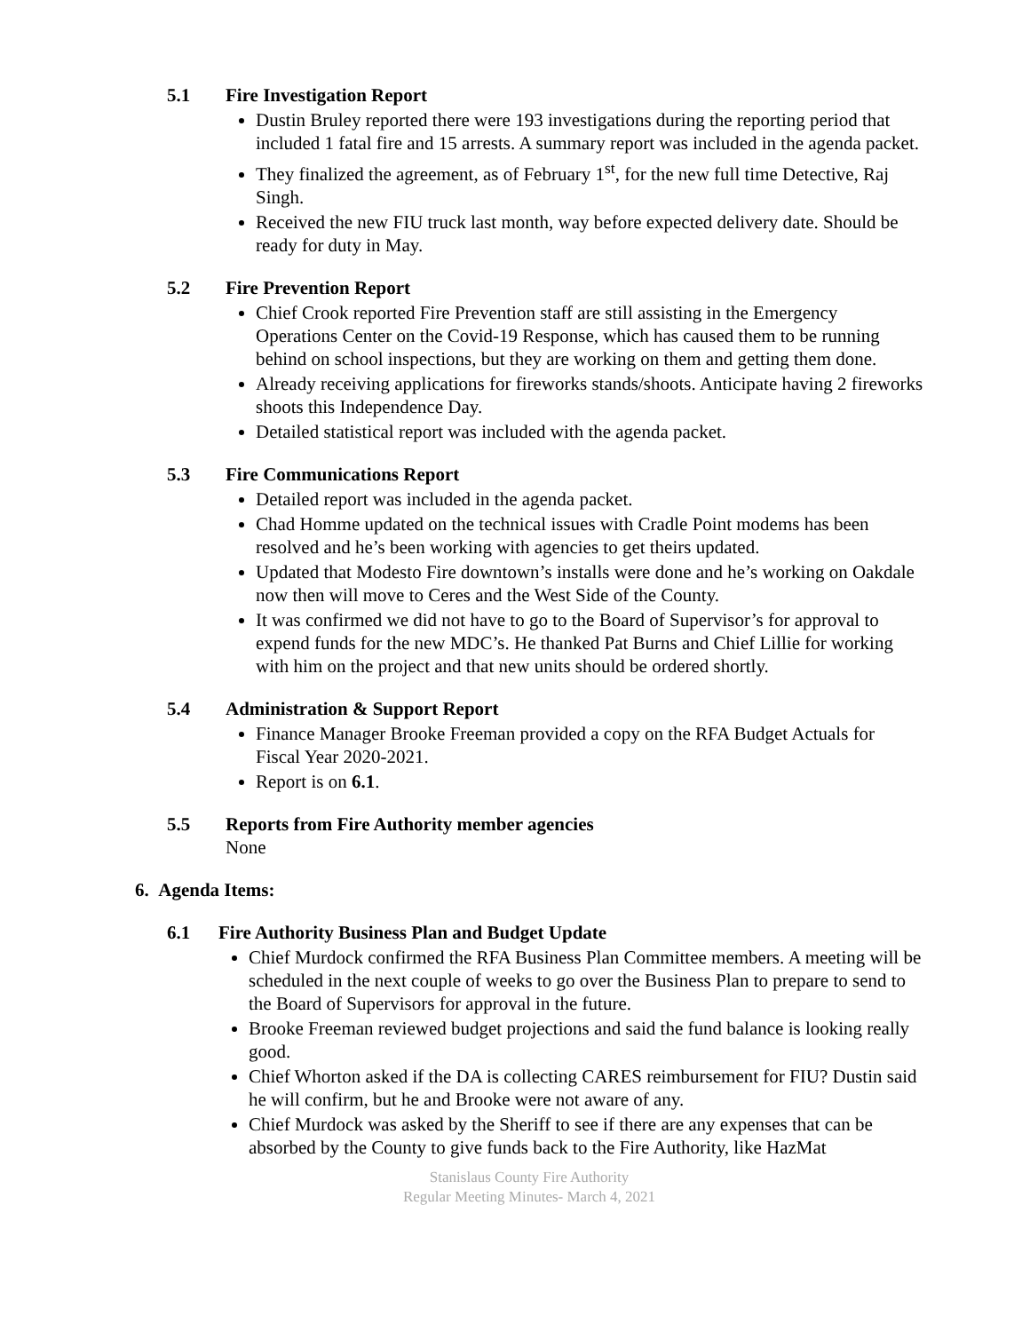5.1 Fire Investigation Report
Dustin Bruley reported there were 193 investigations during the reporting period that included 1 fatal fire and 15 arrests. A summary report was included in the agenda packet.
They finalized the agreement, as of February 1<sup>st</sup>, for the new full time Detective, Raj Singh.
Received the new FIU truck last month, way before expected delivery date. Should be ready for duty in May.
5.2 Fire Prevention Report
Chief Crook reported Fire Prevention staff are still assisting in the Emergency Operations Center on the Covid-19 Response, which has caused them to be running behind on school inspections, but they are working on them and getting them done.
Already receiving applications for fireworks stands/shoots. Anticipate having 2 fireworks shoots this Independence Day.
Detailed statistical report was included with the agenda packet.
5.3 Fire Communications Report
Detailed report was included in the agenda packet.
Chad Homme updated on the technical issues with Cradle Point modems has been resolved and he’s been working with agencies to get theirs updated.
Updated that Modesto Fire downtown’s installs were done and he’s working on Oakdale now then will move to Ceres and the West Side of the County.
It was confirmed we did not have to go to the Board of Supervisor’s for approval to expend funds for the new MDC’s. He thanked Pat Burns and Chief Lillie for working with him on the project and that new units should be ordered shortly.
5.4 Administration & Support Report
Finance Manager Brooke Freeman provided a copy on the RFA Budget Actuals for Fiscal Year 2020-2021.
Report is on 6.1.
5.5 Reports from Fire Authority member agencies
None
6. Agenda Items:
6.1 Fire Authority Business Plan and Budget Update
Chief Murdock confirmed the RFA Business Plan Committee members. A meeting will be scheduled in the next couple of weeks to go over the Business Plan to prepare to send to the Board of Supervisors for approval in the future.
Brooke Freeman reviewed budget projections and said the fund balance is looking really good.
Chief Whorton asked if the DA is collecting CARES reimbursement for FIU? Dustin said he will confirm, but he and Brooke were not aware of any.
Chief Murdock was asked by the Sheriff to see if there are any expenses that can be absorbed by the County to give funds back to the Fire Authority, like HazMat
Stanislaus County Fire Authority
Regular Meeting Minutes- March 4, 2021